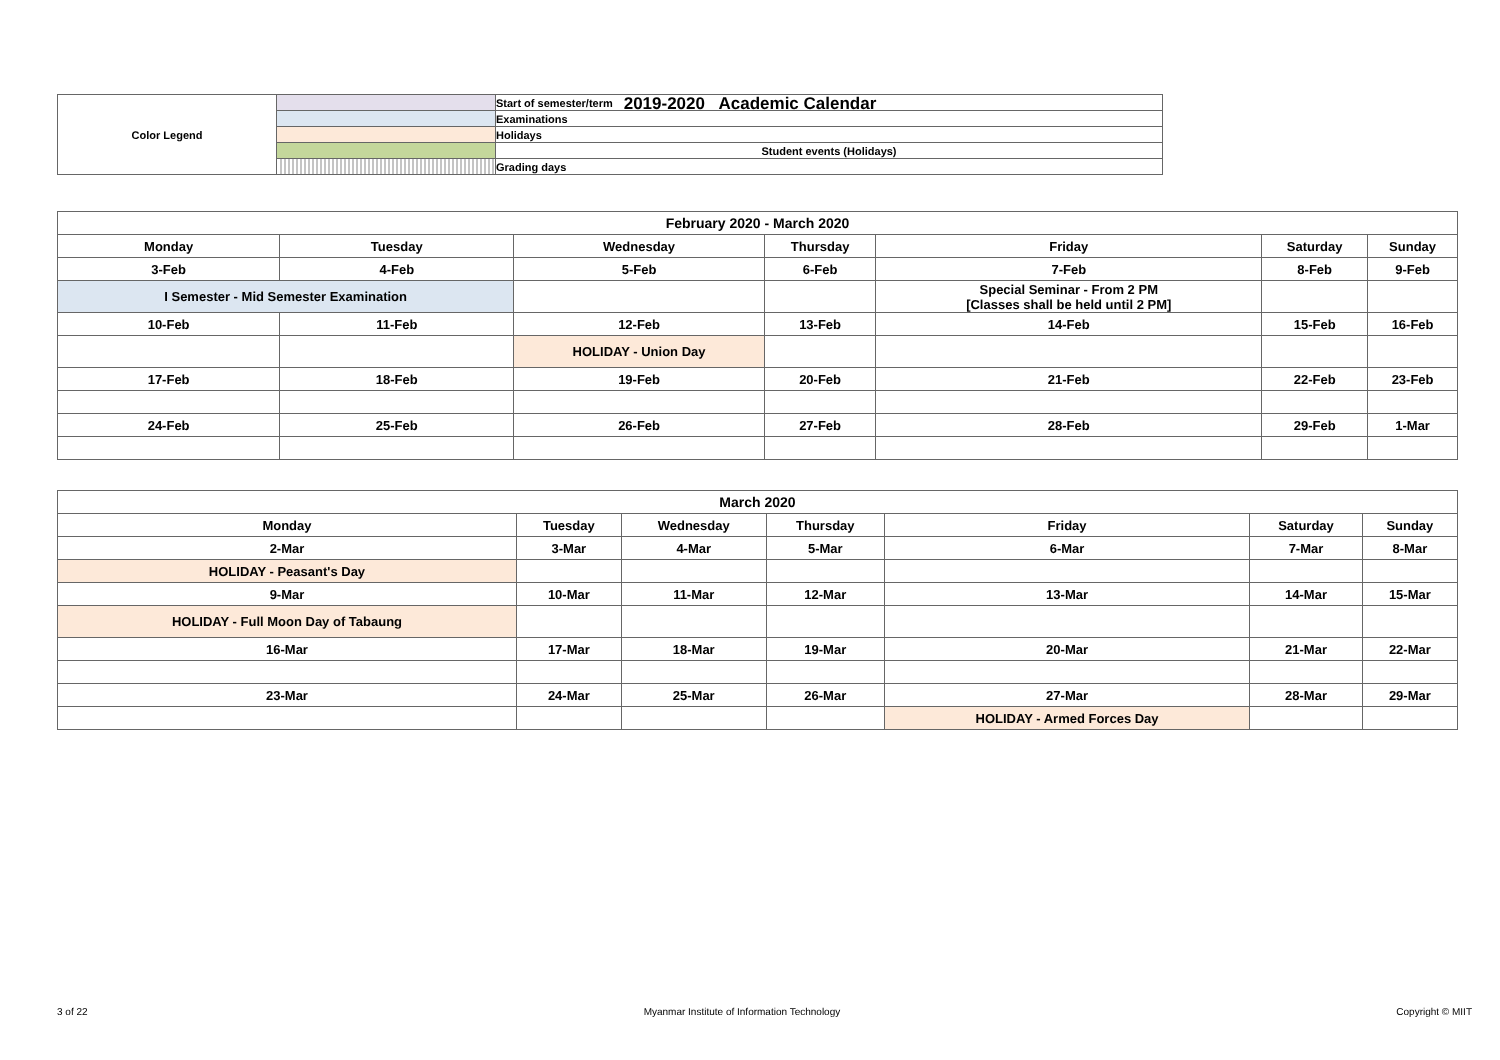2019-2020 Academic Calendar
| Color Legend | | Start of semester/term |
| | | Examinations |
| | | Holidays |
| | | Student events (Holidays) |
| | | Grading days |
| February 2020 - March 2020 | | | | | | |
| --- | --- | --- | --- | --- | --- | --- |
| Monday | Tuesday | Wednesday | Thursday | Friday | Saturday | Sunday |
| 3-Feb | 4-Feb | 5-Feb | 6-Feb | 7-Feb | 8-Feb | 9-Feb |
| I Semester - Mid Semester Examination | | | | Special Seminar - From 2 PM [Classes shall be held until 2 PM] | | |
| 10-Feb | 11-Feb | 12-Feb | 13-Feb | 14-Feb | 15-Feb | 16-Feb |
| | | HOLIDAY - Union Day | | | | |
| 17-Feb | 18-Feb | 19-Feb | 20-Feb | 21-Feb | 22-Feb | 23-Feb |
| 24-Feb | 25-Feb | 26-Feb | 27-Feb | 28-Feb | 29-Feb | 1-Mar |
| March 2020 | | | | | | |
| --- | --- | --- | --- | --- | --- | --- |
| Monday | Tuesday | Wednesday | Thursday | Friday | Saturday | Sunday |
| 2-Mar | 3-Mar | 4-Mar | 5-Mar | 6-Mar | 7-Mar | 8-Mar |
| HOLIDAY - Peasant's Day | | | | | | |
| 9-Mar | 10-Mar | 11-Mar | 12-Mar | 13-Mar | 14-Mar | 15-Mar |
| HOLIDAY - Full Moon Day of Tabaung | | | | | | |
| 16-Mar | 17-Mar | 18-Mar | 19-Mar | 20-Mar | 21-Mar | 22-Mar |
| 23-Mar | 24-Mar | 25-Mar | 26-Mar | 27-Mar | 28-Mar | 29-Mar |
| | | | | HOLIDAY - Armed Forces Day | | |
3 of 22 Myanmar Institute of Information Technology Copyright © MIIT